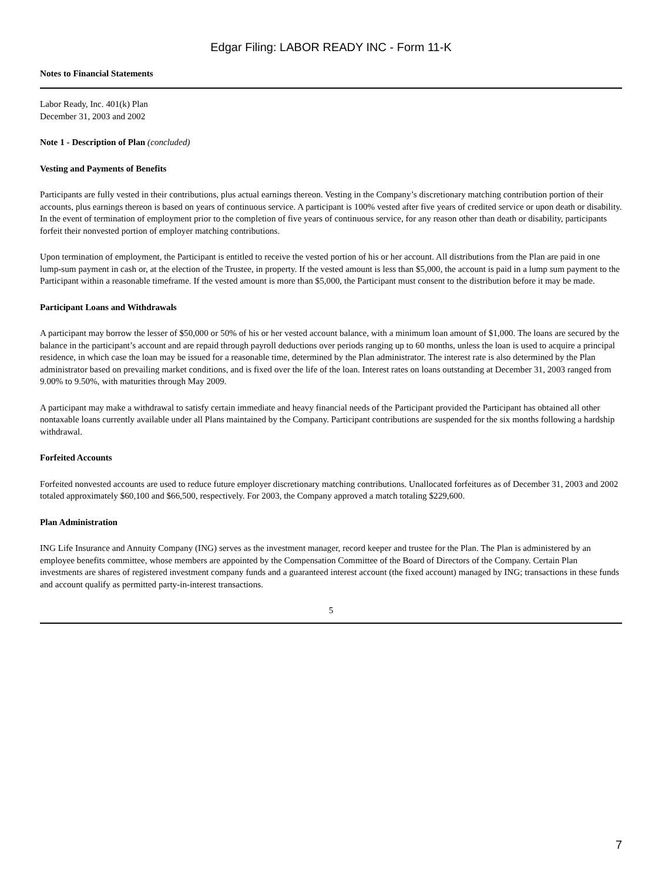Edgar Filing: LABOR READY INC - Form 11-K
Notes to Financial Statements
Labor Ready, Inc. 401(k) Plan
December 31, 2003 and 2002
Note 1 - Description of Plan (concluded)
Vesting and Payments of Benefits
Participants are fully vested in their contributions, plus actual earnings thereon. Vesting in the Company’s discretionary matching contribution portion of their accounts, plus earnings thereon is based on years of continuous service. A participant is 100% vested after five years of credited service or upon death or disability. In the event of termination of employment prior to the completion of five years of continuous service, for any reason other than death or disability, participants forfeit their nonvested portion of employer matching contributions.
Upon termination of employment, the Participant is entitled to receive the vested portion of his or her account. All distributions from the Plan are paid in one lump-sum payment in cash or, at the election of the Trustee, in property. If the vested amount is less than $5,000, the account is paid in a lump sum payment to the Participant within a reasonable timeframe. If the vested amount is more than $5,000, the Participant must consent to the distribution before it may be made.
Participant Loans and Withdrawals
A participant may borrow the lesser of $50,000 or 50% of his or her vested account balance, with a minimum loan amount of $1,000. The loans are secured by the balance in the participant’s account and are repaid through payroll deductions over periods ranging up to 60 months, unless the loan is used to acquire a principal residence, in which case the loan may be issued for a reasonable time, determined by the Plan administrator. The interest rate is also determined by the Plan administrator based on prevailing market conditions, and is fixed over the life of the loan. Interest rates on loans outstanding at December 31, 2003 ranged from 9.00% to 9.50%, with maturities through May 2009.
A participant may make a withdrawal to satisfy certain immediate and heavy financial needs of the Participant provided the Participant has obtained all other nontaxable loans currently available under all Plans maintained by the Company. Participant contributions are suspended for the six months following a hardship withdrawal.
Forfeited Accounts
Forfeited nonvested accounts are used to reduce future employer discretionary matching contributions. Unallocated forfeitures as of December 31, 2003 and 2002 totaled approximately $60,100 and $66,500, respectively. For 2003, the Company approved a match totaling $229,600.
Plan Administration
ING Life Insurance and Annuity Company (ING) serves as the investment manager, record keeper and trustee for the Plan. The Plan is administered by an employee benefits committee, whose members are appointed by the Compensation Committee of the Board of Directors of the Company. Certain Plan investments are shares of registered investment company funds and a guaranteed interest account (the fixed account) managed by ING; transactions in these funds and account qualify as permitted party-in-interest transactions.
5
7